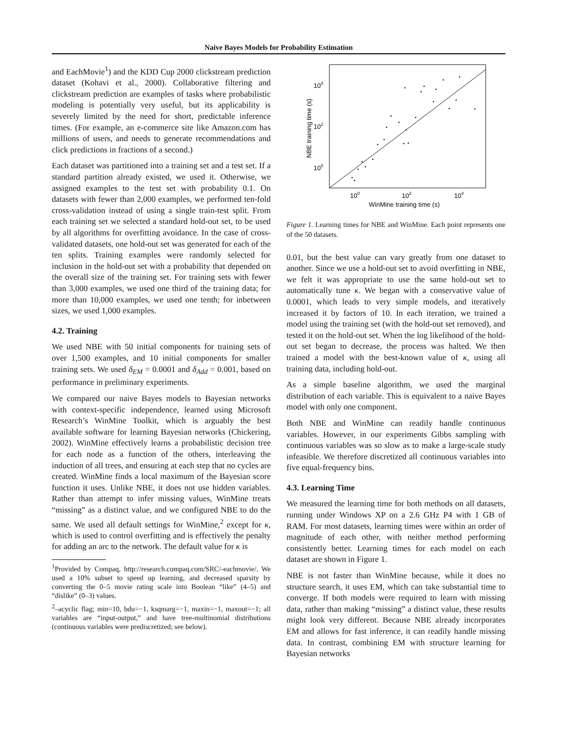Naive Bayes Models for Probability Estimation
and EachMovie<sup>1</sup>) and the KDD Cup 2000 clickstream prediction dataset (Kohavi et al., 2000). Collaborative filtering and clickstream prediction are examples of tasks where probabilistic modeling is potentially very useful, but its applicability is severely limited by the need for short, predictable inference times. (For example, an e-commerce site like Amazon.com has millions of users, and needs to generate recommendations and click predictions in fractions of a second.)
Each dataset was partitioned into a training set and a test set. If a standard partition already existed, we used it. Otherwise, we assigned examples to the test set with probability 0.1. On datasets with fewer than 2,000 examples, we performed ten-fold cross-validation instead of using a single train-test split. From each training set we selected a standard hold-out set, to be used by all algorithms for overfitting avoidance. In the case of cross-validated datasets, one hold-out set was generated for each of the ten splits. Training examples were randomly selected for inclusion in the hold-out set with a probability that depended on the overall size of the training set. For training sets with fewer than 3,000 examples, we used one third of the training data; for more than 10,000 examples, we used one tenth; for inbetween sizes, we used 1,000 examples.
4.2. Training
We used NBE with 50 initial components for training sets of over 1,500 examples, and 10 initial components for smaller training sets. We used δ<sub>EM</sub> = 0.0001 and δ<sub>Add</sub> = 0.001, based on performance in preliminary experiments.
We compared our naive Bayes models to Bayesian networks with context-specific independence, learned using Microsoft Research’s WinMine Toolkit, which is arguably the best available software for learning Bayesian networks (Chickering, 2002). WinMine effectively learns a probabilistic decision tree for each node as a function of the others, interleaving the induction of all trees, and ensuring at each step that no cycles are created. WinMine finds a local maximum of the Bayesian score function it uses. Unlike NBE, it does not use hidden variables. Rather than attempt to infer missing values, WinMine treats “missing” as a distinct value, and we configured NBE to do the same. We used all default settings for WinMine,<sup>2</sup> except for κ, which is used to control overfitting and is effectively the penalty for adding an arc to the network. The default value for κ is
<sup>1</sup> Provided by Compaq, http://research.compaq.com/SRC/-eachmovie/. We used a 10% subset to speed up learning, and decreased sparsity by converting the 0–5 movie rating scale into Boolean “like” (4–5) and “dislike” (0–3) values.
<sup>2</sup>–acyclic flag; min=10, bdu=−1, ksqmarg=−1, maxin=−1, maxout=−1; all variables are “input-output,” and have tree-multinomial distributions (continuous variables were prediscretized; see below).
104
102
100
100
102
104
WinMine training time (s)
NBE training time (s)
Figure 1. Learning times for NBE and WinMine. Each point represents one of the 50 datasets.
0.01, but the best value can vary greatly from one dataset to another. Since we use a hold-out set to avoid overfitting in NBE, we felt it was appropriate to use the same hold-out set to automatically tune κ. We began with a conservative value of 0.0001, which leads to very simple models, and iteratively increased it by factors of 10. In each iteration, we trained a model using the training set (with the hold-out set removed), and tested it on the hold-out set. When the log likelihood of the hold-out set began to decrease, the process was halted. We then trained a model with the best-known value of κ, using all training data, including hold-out.
As a simple baseline algorithm, we used the marginal distribution of each variable. This is equivalent to a naive Bayes model with only one component.
Both NBE and WinMine can readily handle continuous variables. However, in our experiments Gibbs sampling with continuous variables was so slow as to make a large-scale study infeasible. We therefore discretized all continuous variables into five equal-frequency bins.
4.3. Learning Time
We measured the learning time for both methods on all datasets, running under Windows XP on a 2.6 GHz P4 with 1 GB of RAM. For most datasets, learning times were within an order of magnitude of each other, with neither method performing consistently better. Learning times for each model on each dataset are shown in Figure 1.
NBE is not faster than WinMine because, while it does no structure search, it uses EM, which can take substantial time to converge. If both models were required to learn with missing data, rather than making “missing” a distinct value, these results might look very different. Because NBE already incorporates EM and allows for fast inference, it can readily handle missing data. In contrast, combining EM with structure learning for Bayesian networks